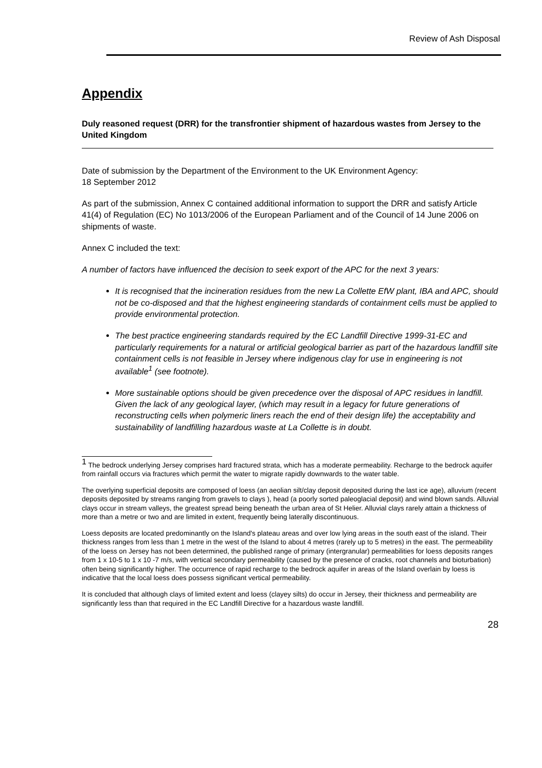Review of Ash Disposal
Appendix
Duly reasoned request (DRR) for the transfrontier shipment of hazardous wastes from Jersey to the United Kingdom
Date of submission by the Department of the Environment to the UK Environment Agency:
18 September 2012
As part of the submission, Annex C contained additional information to support the DRR and satisfy Article 41(4) of Regulation (EC) No 1013/2006 of the European Parliament and of the Council of 14 June 2006 on shipments of waste.
Annex C included the text:
A number of factors have influenced the decision to seek export of the APC for the next 3 years:
It is recognised that the incineration residues from the new La Collette EfW plant, IBA and APC, should not be co-disposed and that the highest engineering standards of containment cells must be applied to provide environmental protection.
The best practice engineering standards required by the EC Landfill Directive 1999-31-EC and particularly requirements for a natural or artificial geological barrier as part of the hazardous landfill site containment cells is not feasible in Jersey where indigenous clay for use in engineering is not available<sup>1</sup> (see footnote).
More sustainable options should be given precedence over the disposal of APC residues in landfill. Given the lack of any geological layer, (which may result in a legacy for future generations of reconstructing cells when polymeric liners reach the end of their design life) the acceptability and sustainability of landfilling hazardous waste at La Collette is in doubt.
<sup>1</sup> The bedrock underlying Jersey comprises hard fractured strata, which has a moderate permeability. Recharge to the bedrock aquifer from rainfall occurs via fractures which permit the water to migrate rapidly downwards to the water table.
The overlying superficial deposits are composed of loess (an aeolian silt/clay deposit deposited during the last ice age), alluvium (recent deposits deposited by streams ranging from gravels to clays ), head (a poorly sorted paleoglacial deposit) and wind blown sands. Alluvial clays occur in stream valleys, the greatest spread being beneath the urban area of St Helier. Alluvial clays rarely attain a thickness of more than a metre or two and are limited in extent, frequently being laterally discontinuous.
Loess deposits are located predominantly on the Island's plateau areas and over low lying areas in the south east of the island. Their thickness ranges from less than 1 metre in the west of the Island to about 4 metres (rarely up to 5 metres) in the east. The permeability of the loess on Jersey has not been determined, the published range of primary (intergranular) permeabilities for loess deposits ranges from 1 x 10-5 to 1 x 10 -7 m/s, with vertical secondary permeability (caused by the presence of cracks, root channels and bioturbation) often being significantly higher. The occurrence of rapid recharge to the bedrock aquifer in areas of the Island overlain by loess is indicative that the local loess does possess significant vertical permeability.
It is concluded that although clays of limited extent and loess (clayey silts) do occur in Jersey, their thickness and permeability are significantly less than that required in the EC Landfill Directive for a hazardous waste landfill.
28